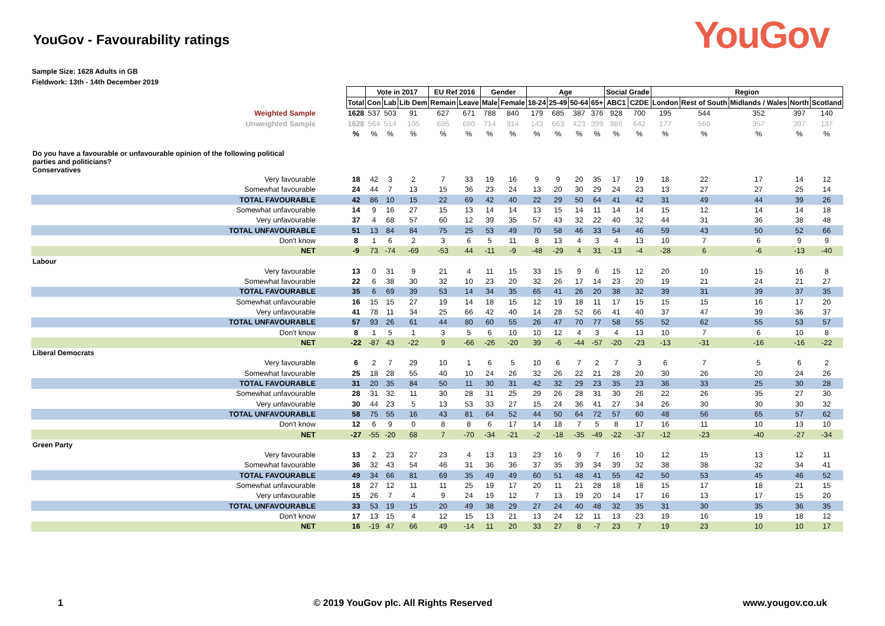YouGov - Favourability ratings
YouGov
Sample Size: 1628 Adults in GB
Fieldwork: 13th - 14th December 2019
| | | Vote in 2017 | | | EU Ref 2016 | | Gender | | Age | | | | Social Grade | | Region | | | | |
| --- | --- | --- | --- | --- | --- | --- | --- | --- | --- | --- | --- | --- | --- | --- | --- | --- | --- | --- | --- |
| | Total | Con | Lab | Lib Dem | Remain | Leave | Male | Female | 18-24 | 25-49 | 50-64 | 65+ | ABC1 | C2DE | London | Rest of South | Midlands / Wales | North | Scotland |
| Weighted Sample | 1628 | 537 | 503 | 91 | 627 | 671 | 788 | 840 | 179 | 685 | 387 | 376 | 928 | 700 | 195 | 544 | 352 | 397 | 140 |
| Unweighted Sample | 1628 | 564 | 514 | 105 | 695 | 680 | 714 | 914 | 143 | 663 | 423 | 399 | 986 | 642 | 177 | 560 | 357 | 397 | 137 |
| | % | % | % | % | % | % | % | % | % | % | % | % | % | % | % | % | % | % | % |
| Do you have a favourable or unfavourable opinion of the following political parties and politicians? Conservatives | | | | | | | | | | | | | | | | | | | |
| Very favourable | 18 | 42 | 3 | 2 | 7 | 33 | 19 | 16 | 9 | 9 | 20 | 35 | 17 | 19 | 18 | 22 | 17 | 14 | 12 |
| Somewhat favourable | 24 | 44 | 7 | 13 | 15 | 36 | 23 | 24 | 13 | 20 | 30 | 29 | 24 | 23 | 13 | 27 | 27 | 25 | 14 |
| TOTAL FAVOURABLE | 42 | 86 | 10 | 15 | 22 | 69 | 42 | 40 | 22 | 29 | 50 | 64 | 41 | 42 | 31 | 49 | 44 | 39 | 26 |
| Somewhat unfavourable | 14 | 9 | 16 | 27 | 15 | 13 | 14 | 14 | 13 | 15 | 14 | 11 | 14 | 14 | 15 | 12 | 14 | 14 | 18 |
| Very unfavourable | 37 | 4 | 68 | 57 | 60 | 12 | 39 | 35 | 57 | 43 | 32 | 22 | 40 | 32 | 44 | 31 | 36 | 38 | 48 |
| TOTAL UNFAVOURABLE | 51 | 13 | 84 | 84 | 75 | 25 | 53 | 49 | 70 | 58 | 46 | 33 | 54 | 46 | 59 | 43 | 50 | 52 | 66 |
| Don't know | 8 | 1 | 6 | 2 | 3 | 6 | 5 | 11 | 8 | 13 | 4 | 3 | 4 | 13 | 10 | 7 | 6 | 9 | 9 |
| NET | -9 | 73 | -74 | -69 | -53 | 44 | -11 | -9 | -48 | -29 | 4 | 31 | -13 | -4 | -28 | 6 | -6 | -13 | -40 |
| Labour | | | | | | | | | | | | | | | | | | | |
| Very favourable | 13 | 0 | 31 | 9 | 21 | 4 | 11 | 15 | 33 | 15 | 9 | 6 | 15 | 12 | 20 | 10 | 15 | 16 | 8 |
| Somewhat favourable | 22 | 6 | 38 | 30 | 32 | 10 | 23 | 20 | 32 | 26 | 17 | 14 | 23 | 20 | 19 | 21 | 24 | 21 | 27 |
| TOTAL FAVOURABLE | 35 | 6 | 69 | 39 | 53 | 14 | 34 | 35 | 65 | 41 | 26 | 20 | 38 | 32 | 39 | 31 | 39 | 37 | 35 |
| Somewhat unfavourable | 16 | 15 | 15 | 27 | 19 | 14 | 18 | 15 | 12 | 19 | 18 | 11 | 17 | 15 | 15 | 15 | 16 | 17 | 20 |
| Very unfavourable | 41 | 78 | 11 | 34 | 25 | 66 | 42 | 40 | 14 | 28 | 52 | 66 | 41 | 40 | 37 | 47 | 39 | 36 | 37 |
| TOTAL UNFAVOURABLE | 57 | 93 | 26 | 61 | 44 | 80 | 60 | 55 | 26 | 47 | 70 | 77 | 58 | 55 | 52 | 62 | 55 | 53 | 57 |
| Don't know | 8 | 1 | 5 | 1 | 3 | 5 | 6 | 10 | 10 | 12 | 4 | 3 | 4 | 13 | 10 | 7 | 6 | 10 | 8 |
| NET | -22 | -87 | 43 | -22 | 9 | -66 | -26 | -20 | 39 | -6 | -44 | -57 | -20 | -23 | -13 | -31 | -16 | -16 | -22 |
| Liberal Democrats | | | | | | | | | | | | | | | | | | | |
| Very favourable | 6 | 2 | 7 | 29 | 10 | 1 | 6 | 5 | 10 | 6 | 7 | 2 | 7 | 3 | 6 | 7 | 5 | 6 | 2 |
| Somewhat favourable | 25 | 18 | 28 | 55 | 40 | 10 | 24 | 26 | 32 | 26 | 22 | 21 | 28 | 20 | 30 | 26 | 20 | 24 | 26 |
| TOTAL FAVOURABLE | 31 | 20 | 35 | 84 | 50 | 11 | 30 | 31 | 42 | 32 | 29 | 23 | 35 | 23 | 36 | 33 | 25 | 30 | 28 |
| Somewhat unfavourable | 28 | 31 | 32 | 11 | 30 | 28 | 31 | 25 | 29 | 26 | 28 | 31 | 30 | 26 | 22 | 26 | 35 | 27 | 30 |
| Very unfavourable | 30 | 44 | 23 | 5 | 13 | 53 | 33 | 27 | 15 | 24 | 36 | 41 | 27 | 34 | 26 | 30 | 30 | 30 | 32 |
| TOTAL UNFAVOURABLE | 58 | 75 | 55 | 16 | 43 | 81 | 64 | 52 | 44 | 50 | 64 | 72 | 57 | 60 | 48 | 56 | 65 | 57 | 62 |
| Don't know | 12 | 6 | 9 | 0 | 8 | 8 | 6 | 17 | 14 | 18 | 7 | 5 | 8 | 17 | 16 | 11 | 10 | 13 | 10 |
| NET | -27 | -55 | -20 | 68 | 7 | -70 | -34 | -21 | -2 | -18 | -35 | -49 | -22 | -37 | -12 | -23 | -40 | -27 | -34 |
| Green Party | | | | | | | | | | | | | | | | | | | |
| Very favourable | 13 | 2 | 23 | 27 | 23 | 4 | 13 | 13 | 23 | 16 | 9 | 7 | 16 | 10 | 12 | 15 | 13 | 12 | 11 |
| Somewhat favourable | 36 | 32 | 43 | 54 | 46 | 31 | 36 | 36 | 37 | 35 | 39 | 34 | 39 | 32 | 38 | 38 | 32 | 34 | 41 |
| TOTAL FAVOURABLE | 49 | 34 | 66 | 81 | 69 | 35 | 49 | 49 | 60 | 51 | 48 | 41 | 55 | 42 | 50 | 53 | 45 | 46 | 52 |
| Somewhat unfavourable | 18 | 27 | 12 | 11 | 11 | 25 | 19 | 17 | 20 | 11 | 21 | 28 | 18 | 18 | 15 | 17 | 18 | 21 | 15 |
| Very unfavourable | 15 | 26 | 7 | 4 | 9 | 24 | 19 | 12 | 7 | 13 | 19 | 20 | 14 | 17 | 16 | 13 | 17 | 15 | 20 |
| TOTAL UNFAVOURABLE | 33 | 53 | 19 | 15 | 20 | 49 | 38 | 29 | 27 | 24 | 40 | 48 | 32 | 35 | 31 | 30 | 35 | 36 | 35 |
| Don't know | 17 | 13 | 15 | 4 | 12 | 15 | 13 | 21 | 13 | 24 | 12 | 11 | 13 | 23 | 19 | 16 | 19 | 18 | 12 |
| NET | 16 | -19 | 47 | 66 | 49 | -14 | 11 | 20 | 33 | 27 | 8 | -7 | 23 | 7 | 19 | 23 | 10 | 10 | 17 |
1 © 2019 YouGov plc. All Rights Reserved www.yougov.co.uk